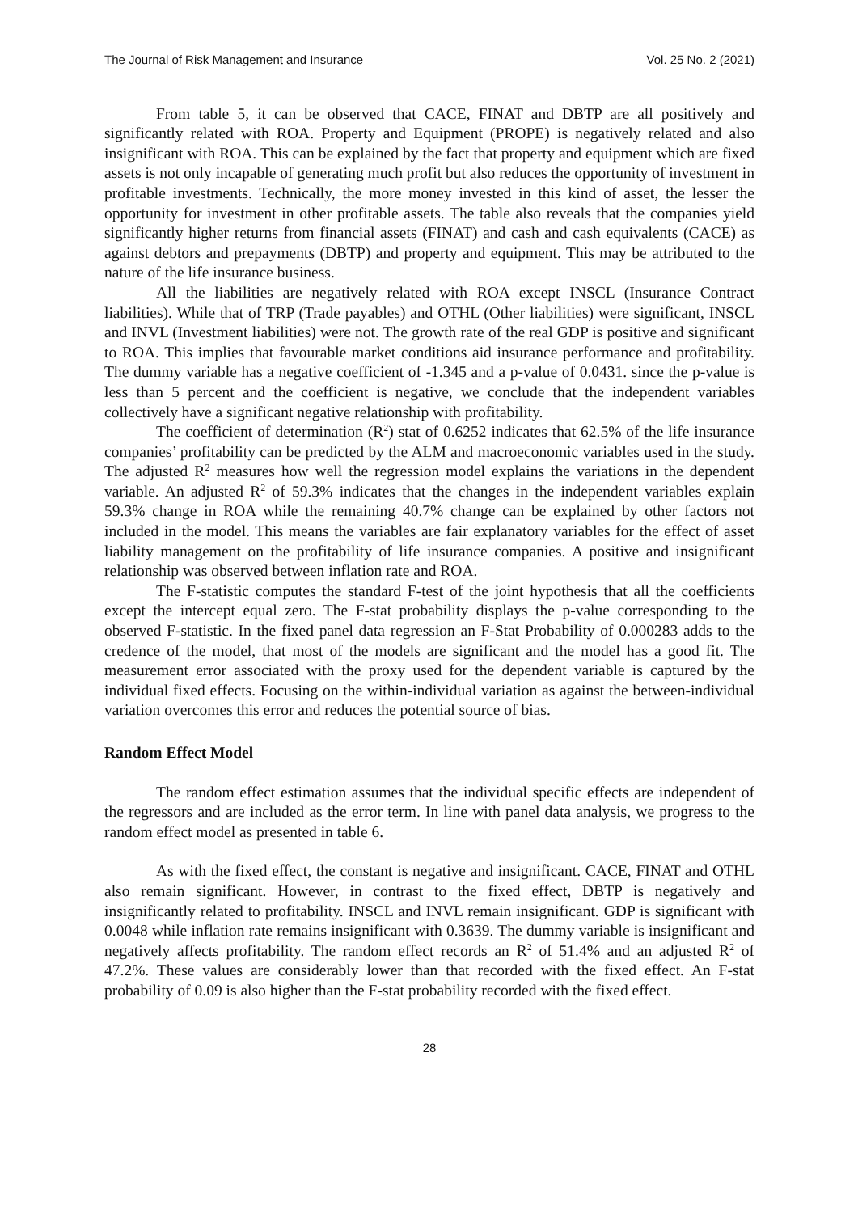The Journal of Risk Management and Insurance Vol. 25 No. 2 (2021)
From table 5, it can be observed that CACE, FINAT and DBTP are all positively and significantly related with ROA. Property and Equipment (PROPE) is negatively related and also insignificant with ROA. This can be explained by the fact that property and equipment which are fixed assets is not only incapable of generating much profit but also reduces the opportunity of investment in profitable investments. Technically, the more money invested in this kind of asset, the lesser the opportunity for investment in other profitable assets. The table also reveals that the companies yield significantly higher returns from financial assets (FINAT) and cash and cash equivalents (CACE) as against debtors and prepayments (DBTP) and property and equipment. This may be attributed to the nature of the life insurance business.
All the liabilities are negatively related with ROA except INSCL (Insurance Contract liabilities). While that of TRP (Trade payables) and OTHL (Other liabilities) were significant, INSCL and INVL (Investment liabilities) were not. The growth rate of the real GDP is positive and significant to ROA. This implies that favourable market conditions aid insurance performance and profitability. The dummy variable has a negative coefficient of -1.345 and a p-value of 0.0431. since the p-value is less than 5 percent and the coefficient is negative, we conclude that the independent variables collectively have a significant negative relationship with profitability.
The coefficient of determination (R<sup>2</sup>) stat of 0.6252 indicates that 62.5% of the life insurance companies’ profitability can be predicted by the ALM and macroeconomic variables used in the study. The adjusted R<sup>2</sup> measures how well the regression model explains the variations in the dependent variable. An adjusted R<sup>2</sup> of 59.3% indicates that the changes in the independent variables explain 59.3% change in ROA while the remaining 40.7% change can be explained by other factors not included in the model. This means the variables are fair explanatory variables for the effect of asset liability management on the profitability of life insurance companies. A positive and insignificant relationship was observed between inflation rate and ROA.
The F-statistic computes the standard F-test of the joint hypothesis that all the coefficients except the intercept equal zero. The F-stat probability displays the p-value corresponding to the observed F-statistic. In the fixed panel data regression an F-Stat Probability of 0.000283 adds to the credence of the model, that most of the models are significant and the model has a good fit. The measurement error associated with the proxy used for the dependent variable is captured by the individual fixed effects. Focusing on the within-individual variation as against the between-individual variation overcomes this error and reduces the potential source of bias.
Random Effect Model
The random effect estimation assumes that the individual specific effects are independent of the regressors and are included as the error term. In line with panel data analysis, we progress to the random effect model as presented in table 6.
As with the fixed effect, the constant is negative and insignificant. CACE, FINAT and OTHL also remain significant. However, in contrast to the fixed effect, DBTP is negatively and insignificantly related to profitability. INSCL and INVL remain insignificant. GDP is significant with 0.0048 while inflation rate remains insignificant with 0.3639. The dummy variable is insignificant and negatively affects profitability. The random effect records an R<sup>2</sup> of 51.4% and an adjusted R<sup>2</sup> of 47.2%. These values are considerably lower than that recorded with the fixed effect. An F-stat probability of 0.09 is also higher than the F-stat probability recorded with the fixed effect.
28